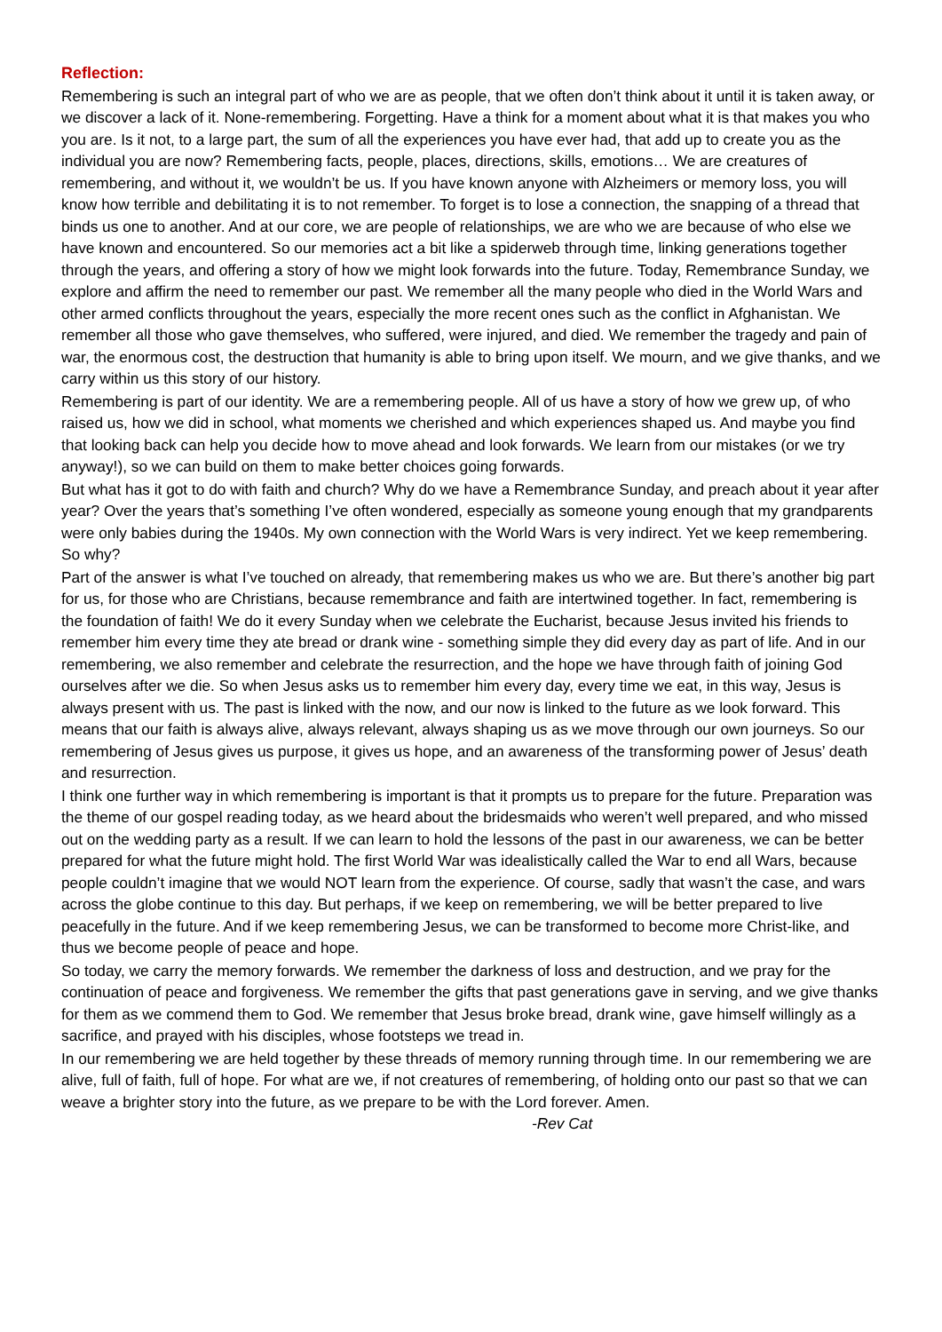Reflection:
Remembering is such an integral part of who we are as people, that we often don’t think about it until it is taken away, or we discover a lack of it. None-remembering. Forgetting. Have a think for a moment about what it is that makes you who you are. Is it not, to a large part, the sum of all the experiences you have ever had, that add up to create you as the individual you are now? Remembering facts, people, places, directions, skills, emotions… We are creatures of remembering, and without it, we wouldn’t be us. If you have known anyone with Alzheimers or memory loss, you will know how terrible and debilitating it is to not remember. To forget is to lose a connection, the snapping of a thread that binds us one to another. And at our core, we are people of relationships, we are who we are because of who else we have known and encountered. So our memories act a bit like a spiderweb through time, linking generations together through the years, and offering a story of how we might look forwards into the future. Today, Remembrance Sunday, we explore and affirm the need to remember our past. We remember all the many people who died in the World Wars and other armed conflicts throughout the years, especially the more recent ones such as the conflict in Afghanistan. We remember all those who gave themselves, who suffered, were injured, and died. We remember the tragedy and pain of war, the enormous cost, the destruction that humanity is able to bring upon itself. We mourn, and we give thanks, and we carry within us this story of our history.
Remembering is part of our identity. We are a remembering people. All of us have a story of how we grew up, of who raised us, how we did in school, what moments we cherished and which experiences shaped us. And maybe you find that looking back can help you decide how to move ahead and look forwards. We learn from our mistakes (or we try anyway!), so we can build on them to make better choices going forwards.
But what has it got to do with faith and church? Why do we have a Remembrance Sunday, and preach about it year after year? Over the years that’s something I’ve often wondered, especially as someone young enough that my grandparents were only babies during the 1940s. My own connection with the World Wars is very indirect. Yet we keep remembering. So why?
Part of the answer is what I’ve touched on already, that remembering makes us who we are. But there’s another big part for us, for those who are Christians, because remembrance and faith are intertwined together. In fact, remembering is the foundation of faith! We do it every Sunday when we celebrate the Eucharist, because Jesus invited his friends to remember him every time they ate bread or drank wine - something simple they did every day as part of life. And in our remembering, we also remember and celebrate the resurrection, and the hope we have through faith of joining God ourselves after we die. So when Jesus asks us to remember him every day, every time we eat, in this way, Jesus is always present with us. The past is linked with the now, and our now is linked to the future as we look forward. This means that our faith is always alive, always relevant, always shaping us as we move through our own journeys. So our remembering of Jesus gives us purpose, it gives us hope, and an awareness of the transforming power of Jesus’ death and resurrection.
I think one further way in which remembering is important is that it prompts us to prepare for the future. Preparation was the theme of our gospel reading today, as we heard about the bridesmaids who weren’t well prepared, and who missed out on the wedding party as a result. If we can learn to hold the lessons of the past in our awareness, we can be better prepared for what the future might hold. The first World War was idealistically called the War to end all Wars, because people couldn’t imagine that we would NOT learn from the experience. Of course, sadly that wasn’t the case, and wars across the globe continue to this day. But perhaps, if we keep on remembering, we will be better prepared to live peacefully in the future. And if we keep remembering Jesus, we can be transformed to become more Christ-like, and thus we become people of peace and hope.
So today, we carry the memory forwards. We remember the darkness of loss and destruction, and we pray for the continuation of peace and forgiveness. We remember the gifts that past generations gave in serving, and we give thanks for them as we commend them to God. We remember that Jesus broke bread, drank wine, gave himself willingly as a sacrifice, and prayed with his disciples, whose footsteps we tread in.
In our remembering we are held together by these threads of memory running through time. In our remembering we are alive, full of faith, full of hope. For what are we, if not creatures of remembering, of holding onto our past so that we can weave a brighter story into the future, as we prepare to be with the Lord forever. Amen. -Rev Cat